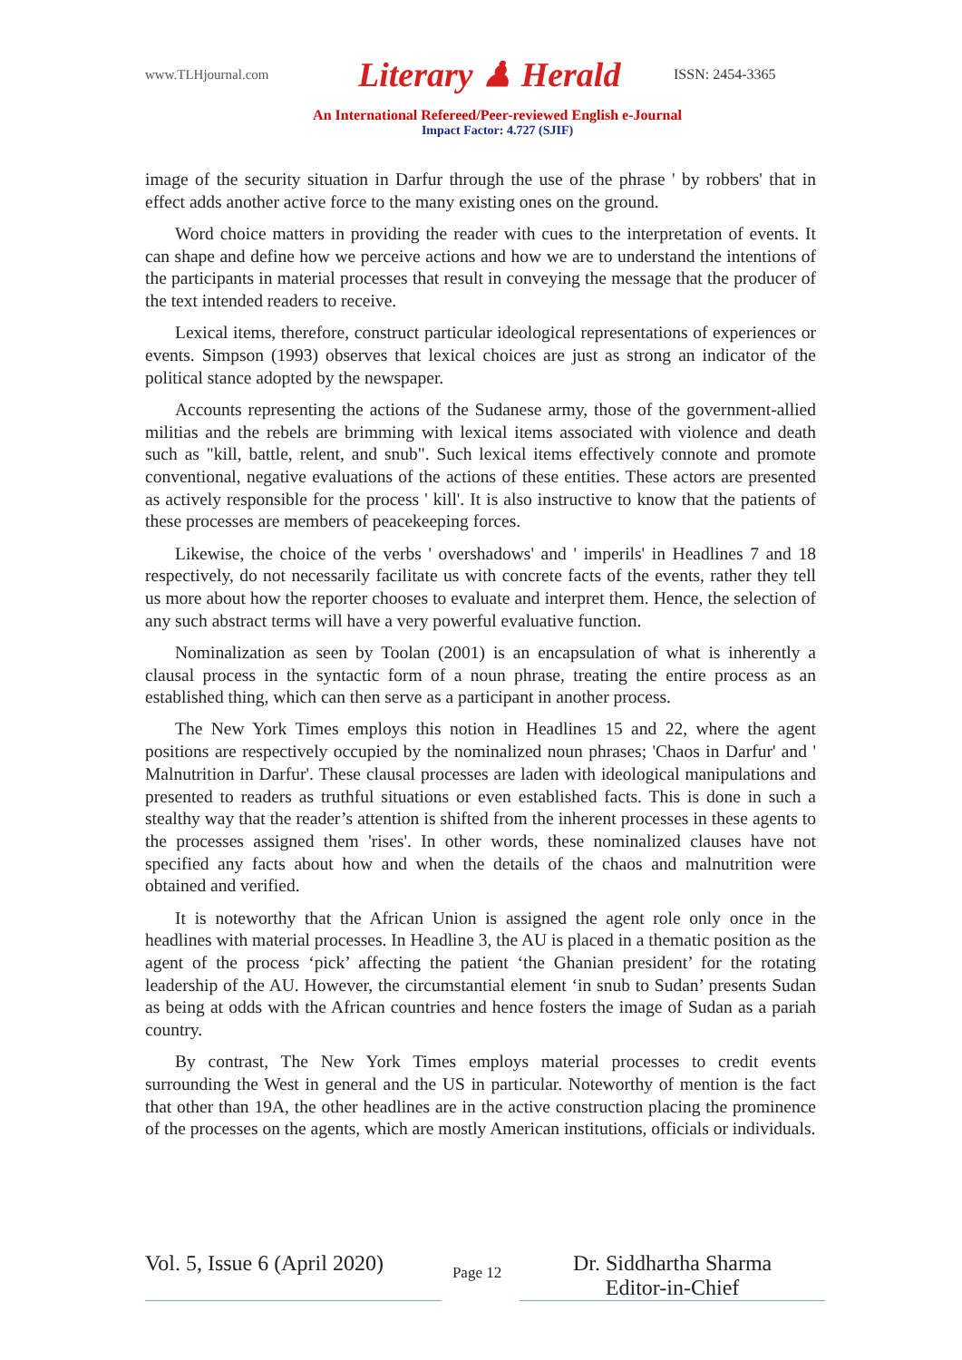www.TLHjournal.com Literary ♟ Herald ISSN: 2454-3365
An International Refereed/Peer-reviewed English e-Journal
Impact Factor: 4.727 (SJIF)
image of the security situation in Darfur through the use of the phrase ' by robbers' that in effect adds another active force to the many existing ones on the ground.
Word choice matters in providing the reader with cues to the interpretation of events. It can shape and define how we perceive actions and how we are to understand the intentions of the participants in material processes that result in conveying the message that the producer of the text intended readers to receive.
Lexical items, therefore, construct particular ideological representations of experiences or events. Simpson (1993) observes that lexical choices are just as strong an indicator of the political stance adopted by the newspaper.
Accounts representing the actions of the Sudanese army, those of the government-allied militias and the rebels are brimming with lexical items associated with violence and death such as "kill, battle, relent, and snub". Such lexical items effectively connote and promote conventional, negative evaluations of the actions of these entities. These actors are presented as actively responsible for the process ' kill'. It is also instructive to know that the patients of these processes are members of peacekeeping forces.
Likewise, the choice of the verbs ' overshadows' and ' imperils' in Headlines 7 and 18 respectively, do not necessarily facilitate us with concrete facts of the events, rather they tell us more about how the reporter chooses to evaluate and interpret them. Hence, the selection of any such abstract terms will have a very powerful evaluative function.
Nominalization as seen by Toolan (2001) is an encapsulation of what is inherently a clausal process in the syntactic form of a noun phrase, treating the entire process as an established thing, which can then serve as a participant in another process.
The New York Times employs this notion in Headlines 15 and 22, where the agent positions are respectively occupied by the nominalized noun phrases; 'Chaos in Darfur' and ' Malnutrition in Darfur'. These clausal processes are laden with ideological manipulations and presented to readers as truthful situations or even established facts. This is done in such a stealthy way that the reader’s attention is shifted from the inherent processes in these agents to the processes assigned them 'rises'. In other words, these nominalized clauses have not specified any facts about how and when the details of the chaos and malnutrition were obtained and verified.
It is noteworthy that the African Union is assigned the agent role only once in the headlines with material processes. In Headline 3, the AU is placed in a thematic position as the agent of the process ‘pick’ affecting the patient ‘the Ghanian president’ for the rotating leadership of the AU. However, the circumstantial element ‘in snub to Sudan’ presents Sudan as being at odds with the African countries and hence fosters the image of Sudan as a pariah country.
By contrast, The New York Times employs material processes to credit events surrounding the West in general and the US in particular. Noteworthy of mention is the fact that other than 19A, the other headlines are in the active construction placing the prominence of the processes on the agents, which are mostly American institutions, officials or individuals.
Vol. 5, Issue 6 (April 2020)
Page 12
Dr. Siddhartha Sharma
Editor-in-Chief